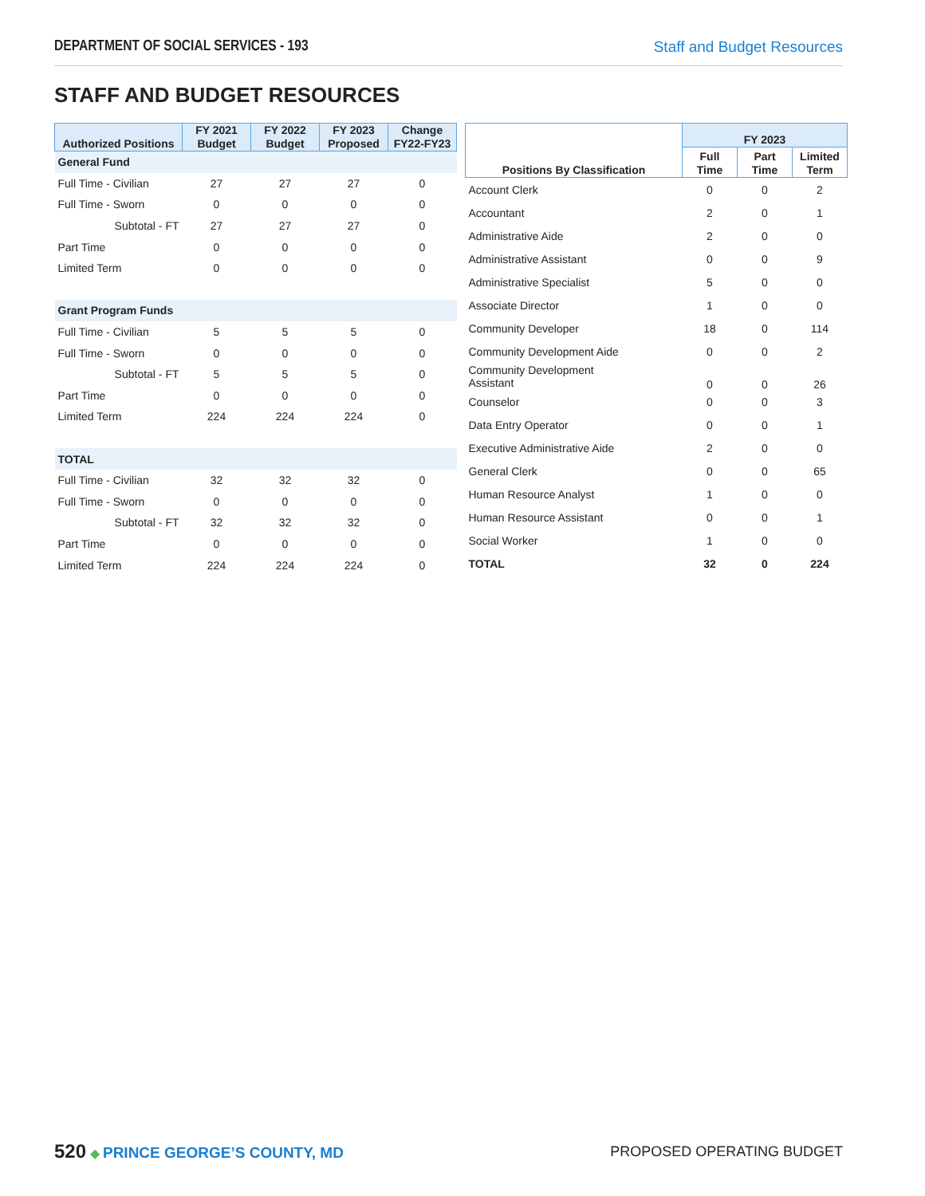DEPARTMENT OF SOCIAL SERVICES - 193 Staff and Budget Resources
STAFF AND BUDGET RESOURCES
| Authorized Positions | FY 2021 Budget | FY 2022 Budget | FY 2023 Proposed | Change FY22-FY23 |
| --- | --- | --- | --- | --- |
| General Fund | | | | |
| Full Time - Civilian | 27 | 27 | 27 | 0 |
| Full Time - Sworn | 0 | 0 | 0 | 0 |
| Subtotal - FT | 27 | 27 | 27 | 0 |
| Part Time | 0 | 0 | 0 | 0 |
| Limited Term | 0 | 0 | 0 | 0 |
| Grant Program Funds | | | | |
| Full Time - Civilian | 5 | 5 | 5 | 0 |
| Full Time - Sworn | 0 | 0 | 0 | 0 |
| Subtotal - FT | 5 | 5 | 5 | 0 |
| Part Time | 0 | 0 | 0 | 0 |
| Limited Term | 224 | 224 | 224 | 0 |
| TOTAL | | | | |
| Full Time - Civilian | 32 | 32 | 32 | 0 |
| Full Time - Sworn | 0 | 0 | 0 | 0 |
| Subtotal - FT | 32 | 32 | 32 | 0 |
| Part Time | 0 | 0 | 0 | 0 |
| Limited Term | 224 | 224 | 224 | 0 |
| Positions By Classification | FY 2023 | | |
| --- | --- | --- | --- |
| | Full Time | Part Time | Limited Term |
| Account Clerk | 0 | 0 | 2 |
| Accountant | 2 | 0 | 1 |
| Administrative Aide | 2 | 0 | 0 |
| Administrative Assistant | 0 | 0 | 9 |
| Administrative Specialist | 5 | 0 | 0 |
| Associate Director | 1 | 0 | 0 |
| Community Developer | 18 | 0 | 114 |
| Community Development Aide | 0 | 0 | 2 |
| Community Development Assistant | 0 | 0 | 26 |
| Counselor | 0 | 0 | 3 |
| Data Entry Operator | 0 | 0 | 1 |
| Executive Administrative Aide | 2 | 0 | 0 |
| General Clerk | 0 | 0 | 65 |
| Human Resource Analyst | 1 | 0 | 0 |
| Human Resource Assistant | 0 | 0 | 1 |
| Social Worker | 1 | 0 | 0 |
| TOTAL | 32 | 0 | 224 |
520 ◆ PRINCE GEORGE’S COUNTY, MD PROPOSED OPERATING BUDGET